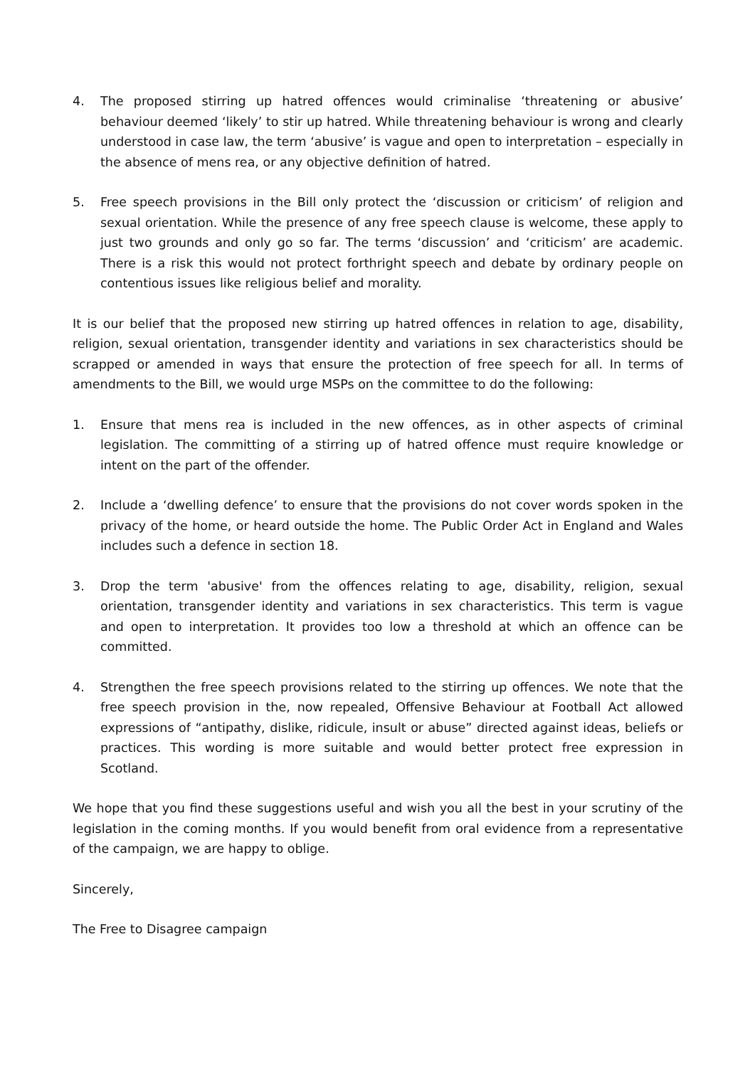4. The proposed stirring up hatred offences would criminalise ‘threatening or abusive’ behaviour deemed ‘likely’ to stir up hatred. While threatening behaviour is wrong and clearly understood in case law, the term ‘abusive’ is vague and open to interpretation – especially in the absence of mens rea, or any objective definition of hatred.
5. Free speech provisions in the Bill only protect the ‘discussion or criticism’ of religion and sexual orientation. While the presence of any free speech clause is welcome, these apply to just two grounds and only go so far. The terms ‘discussion’ and ‘criticism’ are academic. There is a risk this would not protect forthright speech and debate by ordinary people on contentious issues like religious belief and morality.
It is our belief that the proposed new stirring up hatred offences in relation to age, disability, religion, sexual orientation, transgender identity and variations in sex characteristics should be scrapped or amended in ways that ensure the protection of free speech for all. In terms of amendments to the Bill, we would urge MSPs on the committee to do the following:
1. Ensure that mens rea is included in the new offences, as in other aspects of criminal legislation. The committing of a stirring up of hatred offence must require knowledge or intent on the part of the offender.
2. Include a ‘dwelling defence’ to ensure that the provisions do not cover words spoken in the privacy of the home, or heard outside the home. The Public Order Act in England and Wales includes such a defence in section 18.
3. Drop the term 'abusive' from the offences relating to age, disability, religion, sexual orientation, transgender identity and variations in sex characteristics. This term is vague and open to interpretation. It provides too low a threshold at which an offence can be committed.
4. Strengthen the free speech provisions related to the stirring up offences. We note that the free speech provision in the, now repealed, Offensive Behaviour at Football Act allowed expressions of “antipathy, dislike, ridicule, insult or abuse” directed against ideas, beliefs or practices. This wording is more suitable and would better protect free expression in Scotland.
We hope that you find these suggestions useful and wish you all the best in your scrutiny of the legislation in the coming months. If you would benefit from oral evidence from a representative of the campaign, we are happy to oblige.
Sincerely,
The Free to Disagree campaign